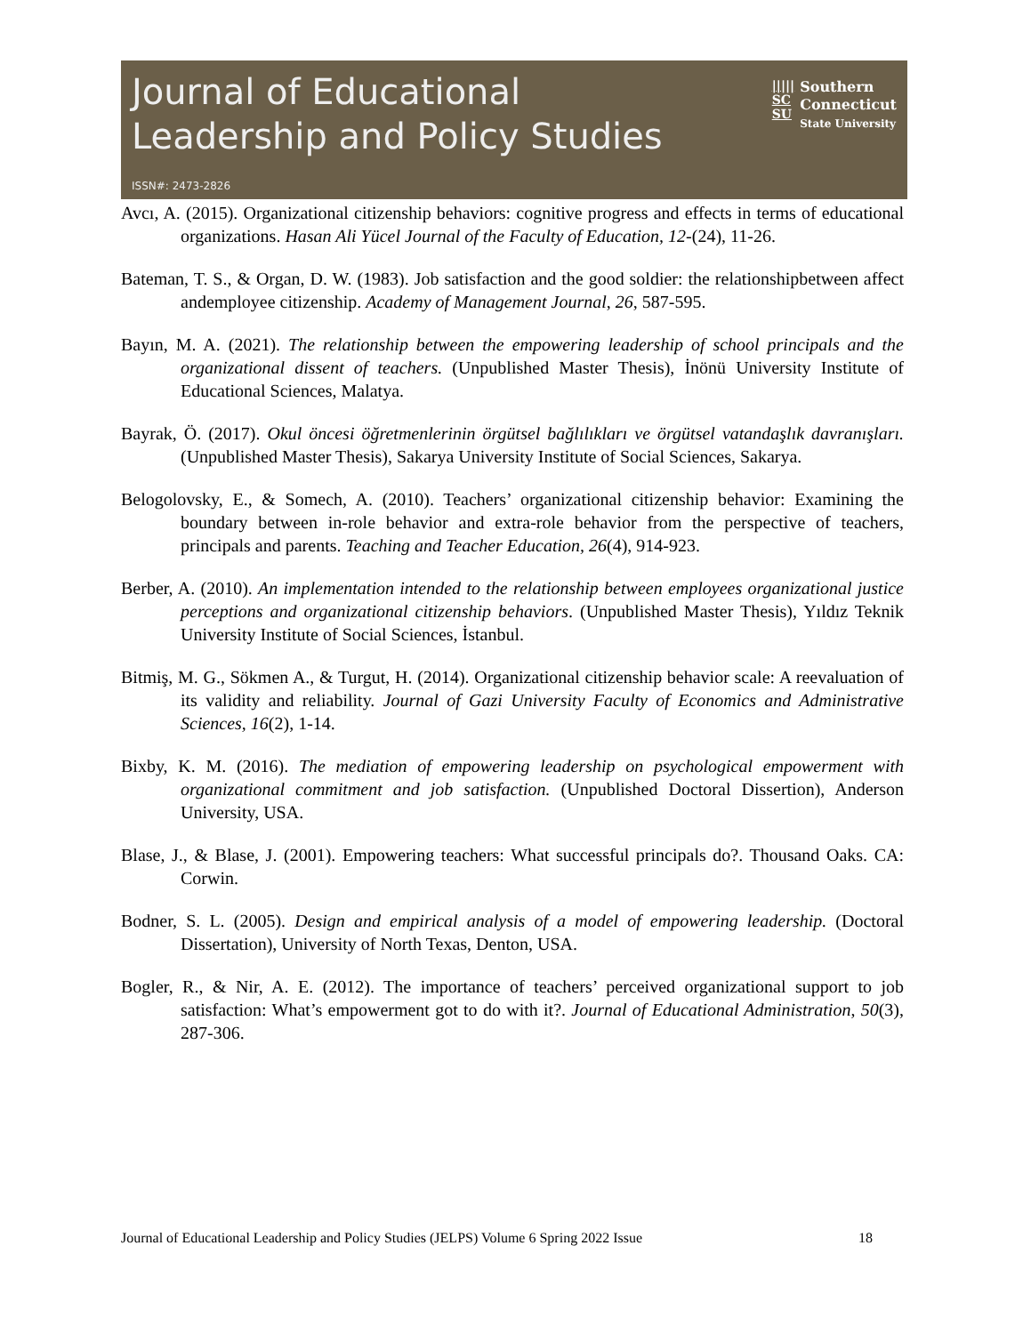Journal of Educational
Leadership and Policy Studies
|||||
SC
SU
Southern
Connecticut
State University
ISSN#: 2473-2826
Avcı, A. (2015). Organizational citizenship behaviors: cognitive progress and effects in terms of educational organizations. Hasan Ali Yücel Journal of the Faculty of Education, 12-(24), 11-26.
Bateman, T. S., & Organ, D. W. (1983). Job satisfaction and the good soldier: the relationshipbetween affect andemployee citizenship. Academy of Management Journal, 26, 587-595.
Bayın, M. A. (2021). The relationship between the empowering leadership of school principals and the organizational dissent of teachers. (Unpublished Master Thesis), İnönü University Institute of Educational Sciences, Malatya.
Bayrak, Ö. (2017). Okul öncesi öğretmenlerinin örgütsel bağlılıkları ve örgütsel vatandaşlık davranışları. (Unpublished Master Thesis), Sakarya University Institute of Social Sciences, Sakarya.
Belogolovsky, E., & Somech, A. (2010). Teachers’ organizational citizenship behavior: Examining the boundary between in-role behavior and extra-role behavior from the perspective of teachers, principals and parents. Teaching and Teacher Education, 26(4), 914-923.
Berber, A. (2010). An implementation intended to the relationship between employees organizational justice perceptions and organizational citizenship behaviors. (Unpublished Master Thesis), Yıldız Teknik University Institute of Social Sciences, İstanbul.
Bitmiş, M. G., Sökmen A., & Turgut, H. (2014). Organizational citizenship behavior scale: A reevaluation of its validity and reliability. Journal of Gazi University Faculty of Economics and Administrative Sciences, 16(2), 1-14.
Bixby, K. M. (2016). The mediation of empowering leadership on psychological empowerment with organizational commitment and job satisfaction. (Unpublished Doctoral Dissertion), Anderson University, USA.
Blase, J., & Blase, J. (2001). Empowering teachers: What successful principals do?. Thousand Oaks. CA: Corwin.
Bodner, S. L. (2005). Design and empirical analysis of a model of empowering leadership. (Doctoral Dissertation), University of North Texas, Denton, USA.
Bogler, R., & Nir, A. E. (2012). The importance of teachers’ perceived organizational support to job satisfaction: What’s empowerment got to do with it?. Journal of Educational Administration, 50(3), 287-306.
Journal of Educational Leadership and Policy Studies (JELPS) Volume 6 Spring 2022 Issue 18